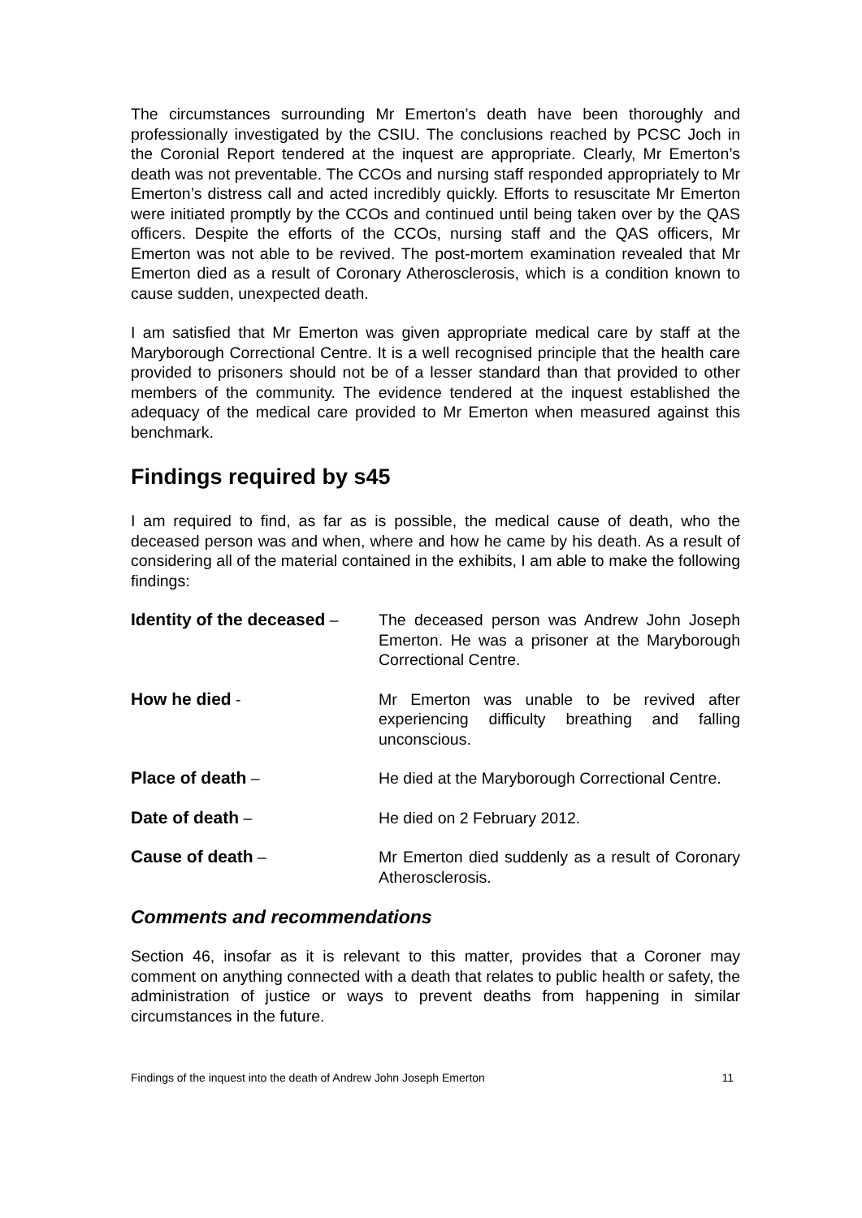The circumstances surrounding Mr Emerton’s death have been thoroughly and professionally investigated by the CSIU. The conclusions reached by PCSC Joch in the Coronial Report tendered at the inquest are appropriate. Clearly, Mr Emerton’s death was not preventable. The CCOs and nursing staff responded appropriately to Mr Emerton’s distress call and acted incredibly quickly. Efforts to resuscitate Mr Emerton were initiated promptly by the CCOs and continued until being taken over by the QAS officers. Despite the efforts of the CCOs, nursing staff and the QAS officers, Mr Emerton was not able to be revived. The post-mortem examination revealed that Mr Emerton died as a result of Coronary Atherosclerosis, which is a condition known to cause sudden, unexpected death.
I am satisfied that Mr Emerton was given appropriate medical care by staff at the Maryborough Correctional Centre. It is a well recognised principle that the health care provided to prisoners should not be of a lesser standard than that provided to other members of the community. The evidence tendered at the inquest established the adequacy of the medical care provided to Mr Emerton when measured against this benchmark.
Findings required by s45
I am required to find, as far as is possible, the medical cause of death, who the deceased person was and when, where and how he came by his death. As a result of considering all of the material contained in the exhibits, I am able to make the following findings:
Identity of the deceased – The deceased person was Andrew John Joseph Emerton. He was a prisoner at the Maryborough Correctional Centre.
How he died - Mr Emerton was unable to be revived after experiencing difficulty breathing and falling unconscious.
Place of death – He died at the Maryborough Correctional Centre.
Date of death – He died on 2 February 2012.
Cause of death – Mr Emerton died suddenly as a result of Coronary Atherosclerosis.
Comments and recommendations
Section 46, insofar as it is relevant to this matter, provides that a Coroner may comment on anything connected with a death that relates to public health or safety, the administration of justice or ways to prevent deaths from happening in similar circumstances in the future.
Findings of the inquest into the death of Andrew John Joseph Emerton 11